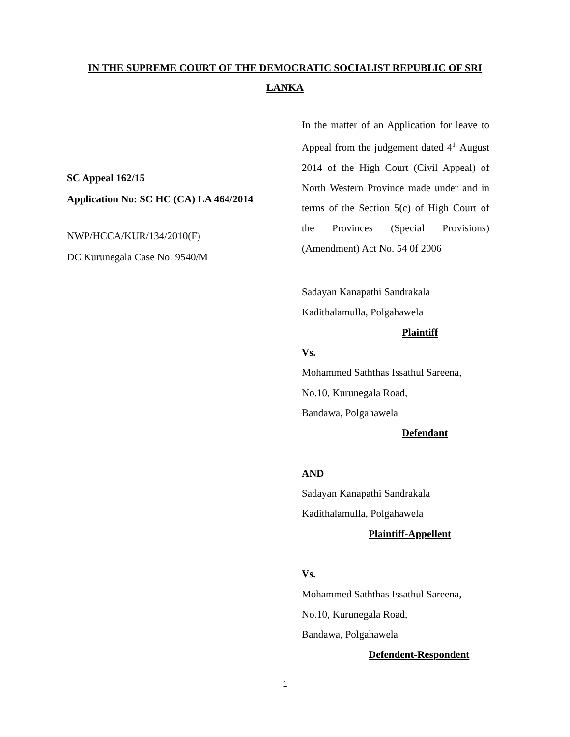IN THE SUPREME COURT OF THE DEMOCRATIC SOCIALIST REPUBLIC OF SRI
LANKA
SC Appeal 162/15
Application No: SC HC (CA) LA 464/2014
NWP/HCCA/KUR/134/2010(F)
DC Kurunegala Case No: 9540/M
In the matter of an Application for leave to Appeal from the judgement dated 4<sup>th</sup> August 2014 of the High Court (Civil Appeal) of North Western Province made under and in terms of the Section 5(c) of High Court of the Provinces (Special Provisions) (Amendment) Act No. 54 0f 2006
Sadayan Kanapathi Sandrakala
Kadithalamulla, Polgahawela
Plaintiff
Vs.
Mohammed Saththas Issathul Sareena,
No.10, Kurunegala Road,
Bandawa, Polgahawela
Defendant
AND
Sadayan Kanapathi Sandrakala
Kadithalamulla, Polgahawela
Plaintiff-Appellent
Vs.
Mohammed Saththas Issathul Sareena,
No.10, Kurunegala Road,
Bandawa, Polgahawela
Defendent-Respondent
1